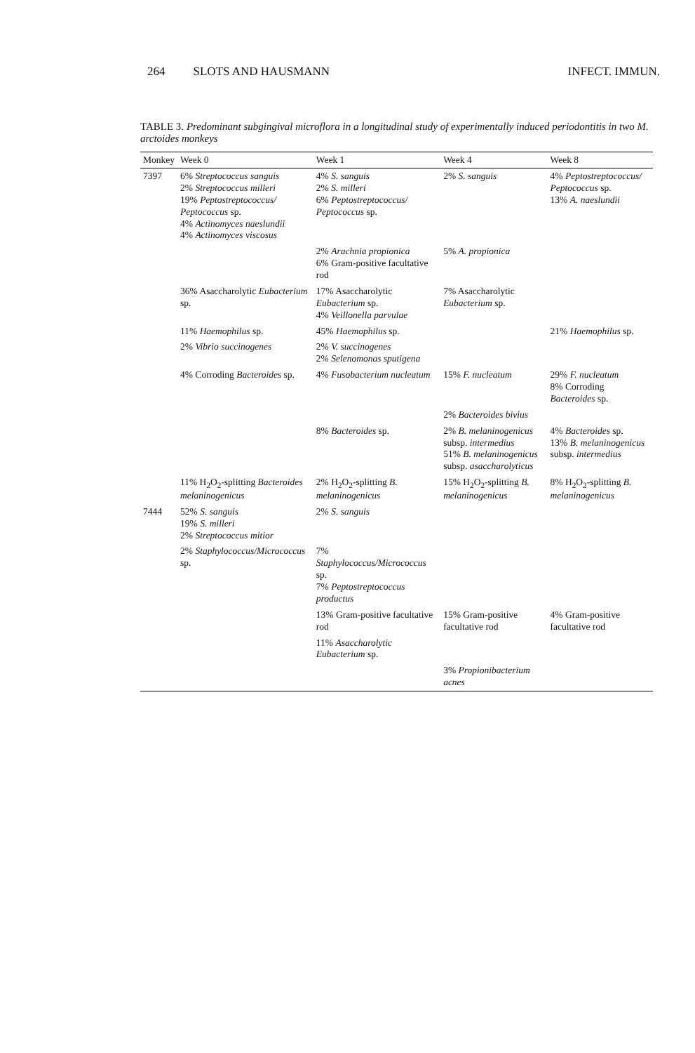264 SLOTS AND HAUSMANN INFECT. IMMUN.
TABLE 3. Predominant subgingival microflora in a longitudinal study of experimentally induced periodontitis in two M. arctoides monkeys
| Monkey | Week 0 | Week 1 | Week 4 | Week 8 |
| --- | --- | --- | --- | --- |
| 7397 | 6% Streptococcus sanguis 2% Streptococcus milleri 19% Peptostreptococcus/ Peptococcus sp. 4% Actinomyces naeslundii 4% Actinomyces viscosus | 4% S. sanguis 2% S. milleri 6% Peptostreptococcus/ Peptococcus sp. | 2% S. sanguis | 4% Peptostreptococcus/ Peptococcus sp. 13% A. naeslundii |
| | | 2% Arachnia propionica 6% Gram-positive facultative rod | 5% A. propionica | |
| | 36% Asaccharolytic Eubacterium sp. | 17% Asaccharolytic Eubacterium sp. 4% Veillonella parvulae | 7% Asaccharolytic Eubacterium sp. | |
| | 11% Haemophilus sp. | 45% Haemophilus sp. | | 21% Haemophilus sp. |
| | 2% Vibrio succinogenes | 2% V. succinogenes 2% Selenomonas sputigena | | |
| | 4% Corroding Bacteroides sp. | 4% Fusobacterium nucleatum | 15% F. nucleatum | 29% F. nucleatum 8% Corroding Bacteroides sp. |
| | | | 2% Bacteroides bivius | |
| | | 8% Bacteroides sp. | 2% B. melaninogenicus subsp. intermedius 51% B. melaninogenicus subsp. asaccharolyticus | 4% Bacteroides sp. 13% B. melaninogenicus subsp. intermedius |
| | 11% H<sub>2</sub>O<sub>2</sub>-splitting Bacteroides melaninogenicus | 2% H<sub>2</sub>O<sub>2</sub>-splitting B. melaninogenicus | 15% H<sub>2</sub>O<sub>2</sub>-splitting B. melaninogenicus | 8% H<sub>2</sub>O<sub>2</sub>-splitting B. melaninogenicus |
| 7444 | 52% S. sanguis 19% S. milleri 2% Streptococcus mitior | 2% S. sanguis | | |
| | 2% Staphylococcus/Micrococcus sp. | 7% Staphylococcus/Micrococcus sp. 7% Peptostreptococcus productus | | |
| | | 13% Gram-positive facultative rod | 15% Gram-positive facultative rod | 4% Gram-positive facultative rod |
| | | 11% Asaccharolytic Eubacterium sp. | | |
| | | | 3% Propionibacterium acnes | |